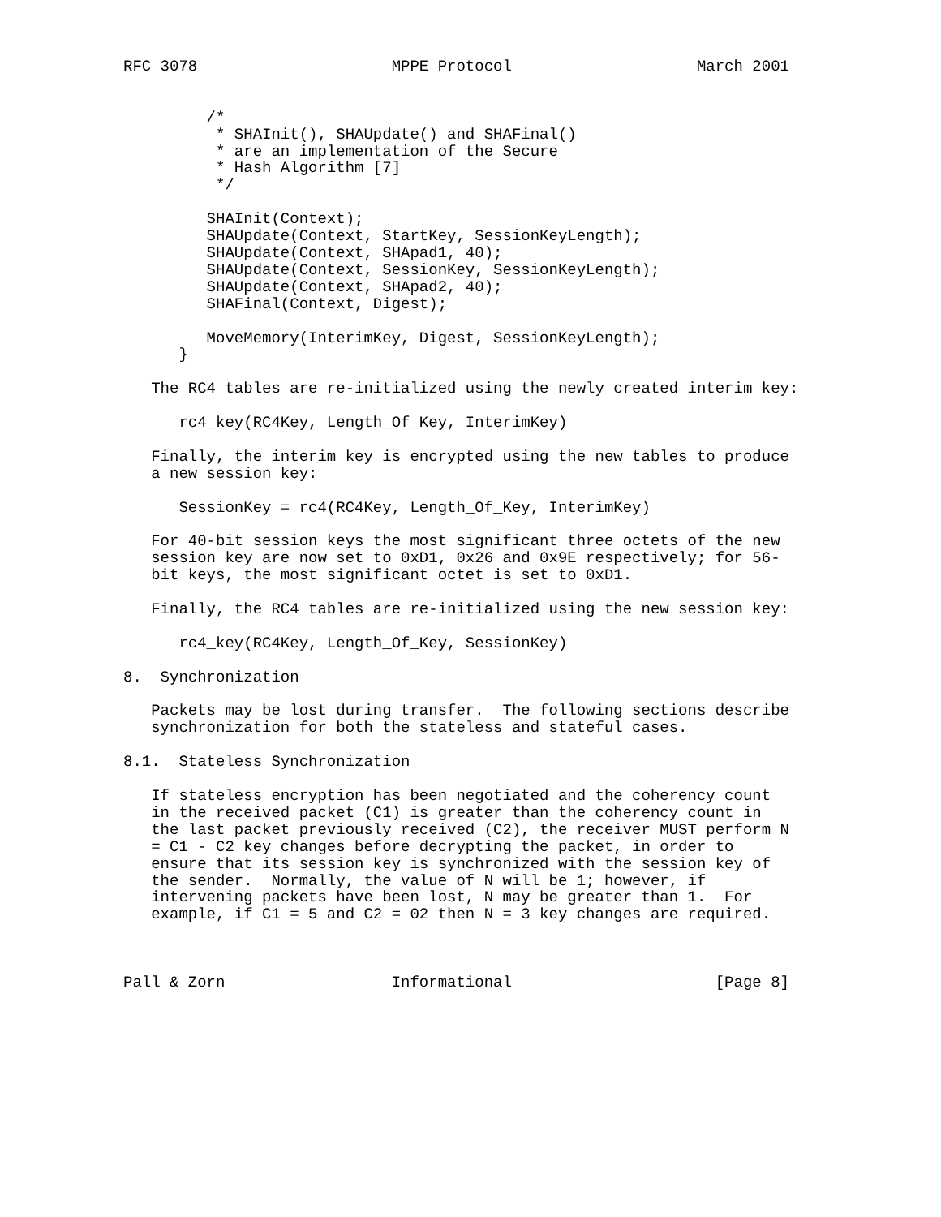RFC 3078                     MPPE Protocol                    March 2001


         /*
          * SHAInit(), SHAUpdate() and SHAFinal()
          * are an implementation of the Secure
          * Hash Algorithm [7]
          */

         SHAInit(Context);
         SHAUpdate(Context, StartKey, SessionKeyLength);
         SHAUpdate(Context, SHApad1, 40);
         SHAUpdate(Context, SessionKey, SessionKeyLength);
         SHAUpdate(Context, SHApad2, 40);
         SHAFinal(Context, Digest);

         MoveMemory(InterimKey, Digest, SessionKeyLength);
      }

   The RC4 tables are re-initialized using the newly created interim key:

      rc4_key(RC4Key, Length_Of_Key, InterimKey)

   Finally, the interim key is encrypted using the new tables to produce
   a new session key:

      SessionKey = rc4(RC4Key, Length_Of_Key, InterimKey)

   For 40-bit session keys the most significant three octets of the new
   session key are now set to 0xD1, 0x26 and 0x9E respectively; for 56-
   bit keys, the most significant octet is set to 0xD1.

   Finally, the RC4 tables are re-initialized using the new session key:

      rc4_key(RC4Key, Length_Of_Key, SessionKey)

8.  Synchronization

   Packets may be lost during transfer.  The following sections describe
   synchronization for both the stateless and stateful cases.

8.1.  Stateless Synchronization

   If stateless encryption has been negotiated and the coherency count
   in the received packet (C1) is greater than the coherency count in
   the last packet previously received (C2), the receiver MUST perform N
   = C1 - C2 key changes before decrypting the packet, in order to
   ensure that its session key is synchronized with the session key of
   the sender.  Normally, the value of N will be 1; however, if
   intervening packets have been lost, N may be greater than 1.  For
   example, if C1 = 5 and C2 = 02 then N = 3 key changes are required.



Pall & Zorn                  Informational                      [Page 8]